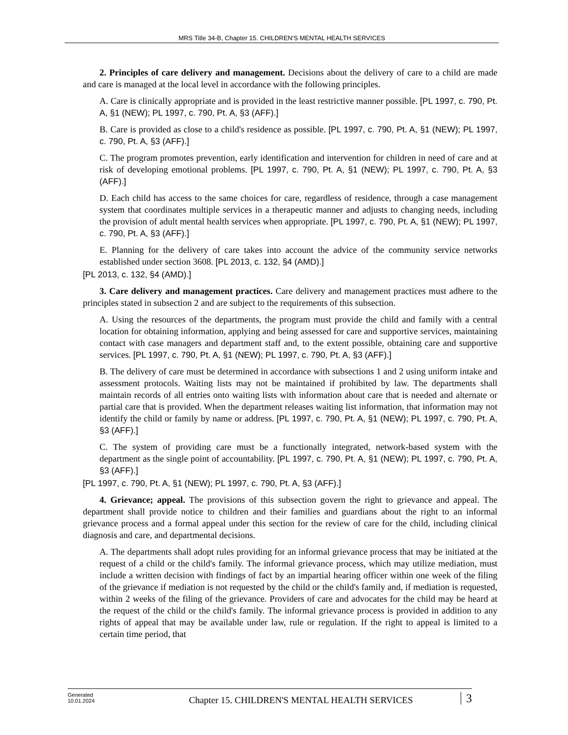MRS Title 34-B, Chapter 15. CHILDREN'S MENTAL HEALTH SERVICES
2. Principles of care delivery and management. Decisions about the delivery of care to a child are made and care is managed at the local level in accordance with the following principles.
A. Care is clinically appropriate and is provided in the least restrictive manner possible. [PL 1997, c. 790, Pt. A, §1 (NEW); PL 1997, c. 790, Pt. A, §3 (AFF).]
B. Care is provided as close to a child's residence as possible. [PL 1997, c. 790, Pt. A, §1 (NEW); PL 1997, c. 790, Pt. A, §3 (AFF).]
C. The program promotes prevention, early identification and intervention for children in need of care and at risk of developing emotional problems. [PL 1997, c. 790, Pt. A, §1 (NEW); PL 1997, c. 790, Pt. A, §3 (AFF).]
D. Each child has access to the same choices for care, regardless of residence, through a case management system that coordinates multiple services in a therapeutic manner and adjusts to changing needs, including the provision of adult mental health services when appropriate. [PL 1997, c. 790, Pt. A, §1 (NEW); PL 1997, c. 790, Pt. A, §3 (AFF).]
E. Planning for the delivery of care takes into account the advice of the community service networks established under section 3608. [PL 2013, c. 132, §4 (AMD).]
[PL 2013, c. 132, §4 (AMD).]
3. Care delivery and management practices. Care delivery and management practices must adhere to the principles stated in subsection 2 and are subject to the requirements of this subsection.
A. Using the resources of the departments, the program must provide the child and family with a central location for obtaining information, applying and being assessed for care and supportive services, maintaining contact with case managers and department staff and, to the extent possible, obtaining care and supportive services. [PL 1997, c. 790, Pt. A, §1 (NEW); PL 1997, c. 790, Pt. A, §3 (AFF).]
B. The delivery of care must be determined in accordance with subsections 1 and 2 using uniform intake and assessment protocols. Waiting lists may not be maintained if prohibited by law. The departments shall maintain records of all entries onto waiting lists with information about care that is needed and alternate or partial care that is provided. When the department releases waiting list information, that information may not identify the child or family by name or address. [PL 1997, c. 790, Pt. A, §1 (NEW); PL 1997, c. 790, Pt. A, §3 (AFF).]
C. The system of providing care must be a functionally integrated, network-based system with the department as the single point of accountability. [PL 1997, c. 790, Pt. A, §1 (NEW); PL 1997, c. 790, Pt. A, §3 (AFF).]
[PL 1997, c. 790, Pt. A, §1 (NEW); PL 1997, c. 790, Pt. A, §3 (AFF).]
4. Grievance; appeal. The provisions of this subsection govern the right to grievance and appeal. The department shall provide notice to children and their families and guardians about the right to an informal grievance process and a formal appeal under this section for the review of care for the child, including clinical diagnosis and care, and departmental decisions.
A. The departments shall adopt rules providing for an informal grievance process that may be initiated at the request of a child or the child's family. The informal grievance process, which may utilize mediation, must include a written decision with findings of fact by an impartial hearing officer within one week of the filing of the grievance if mediation is not requested by the child or the child's family and, if mediation is requested, within 2 weeks of the filing of the grievance. Providers of care and advocates for the child may be heard at the request of the child or the child's family. The informal grievance process is provided in addition to any rights of appeal that may be available under law, rule or regulation. If the right to appeal is limited to a certain time period, that
Generated
10.01.2024
Chapter 15. CHILDREN'S MENTAL HEALTH SERVICES
3